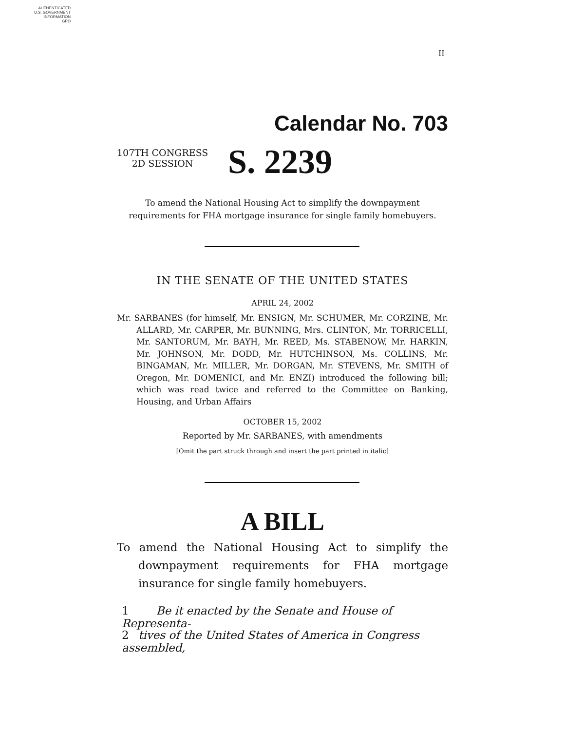AUTHENTICATED
U.S. GOVERNMENT
INFORMATION
GPO
II
Calendar No. 703
107TH CONGRESS
2D SESSION
S. 2239
To amend the National Housing Act to simplify the downpayment requirements for FHA mortgage insurance for single family homebuyers.
IN THE SENATE OF THE UNITED STATES
APRIL 24, 2002
Mr. SARBANES (for himself, Mr. ENSIGN, Mr. SCHUMER, Mr. CORZINE, Mr. ALLARD, Mr. CARPER, Mr. BUNNING, Mrs. CLINTON, Mr. TORRICELLI, Mr. SANTORUM, Mr. BAYH, Mr. REED, Ms. STABENOW, Mr. HARKIN, Mr. JOHNSON, Mr. DODD, Mr. HUTCHINSON, Ms. COLLINS, Mr. BINGAMAN, Mr. MILLER, Mr. DORGAN, Mr. STEVENS, Mr. SMITH of Oregon, Mr. DOMENICI, and Mr. ENZI) introduced the following bill; which was read twice and referred to the Committee on Banking, Housing, and Urban Affairs
OCTOBER 15, 2002
Reported by Mr. SARBANES, with amendments
[Omit the part struck through and insert the part printed in italic]
A BILL
To amend the National Housing Act to simplify the downpayment requirements for FHA mortgage insurance for single family homebuyers.
1 Be it enacted by the Senate and House of Representa-
2 tives of the United States of America in Congress assembled,